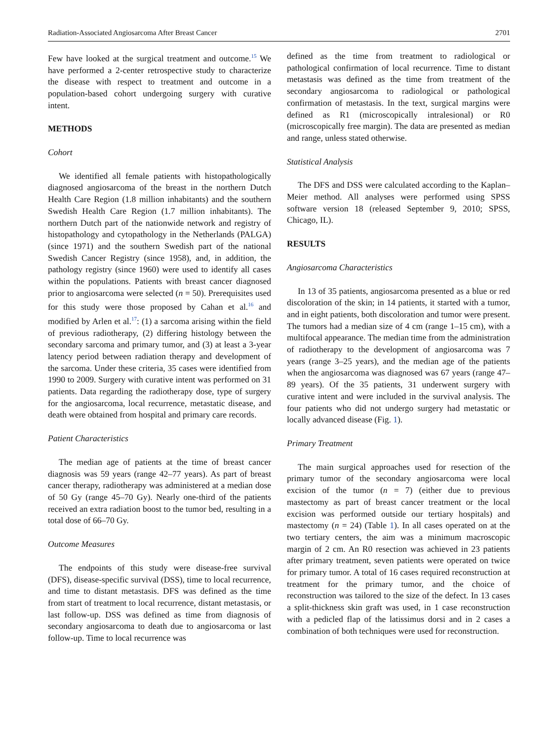Radiation-Associated Angiosarcoma After Breast Cancer 2701
Few have looked at the surgical treatment and outcome.<sup>15</sup> We have performed a 2-center retrospective study to characterize the disease with respect to treatment and outcome in a population-based cohort undergoing surgery with curative intent.
METHODS
Cohort
We identified all female patients with histopathologically diagnosed angiosarcoma of the breast in the northern Dutch Health Care Region (1.8 million inhabitants) and the southern Swedish Health Care Region (1.7 million inhabitants). The northern Dutch part of the nationwide network and registry of histopathology and cytopathology in the Netherlands (PALGA) (since 1971) and the southern Swedish part of the national Swedish Cancer Registry (since 1958), and, in addition, the pathology registry (since 1960) were used to identify all cases within the populations. Patients with breast cancer diagnosed prior to angiosarcoma were selected (n = 50). Prerequisites used for this study were those proposed by Cahan et al.<sup>16</sup> and modified by Arlen et al.<sup>17</sup>: (1) a sarcoma arising within the field of previous radiotherapy, (2) differing histology between the secondary sarcoma and primary tumor, and (3) at least a 3-year latency period between radiation therapy and development of the sarcoma. Under these criteria, 35 cases were identified from 1990 to 2009. Surgery with curative intent was performed on 31 patients. Data regarding the radiotherapy dose, type of surgery for the angiosarcoma, local recurrence, metastatic disease, and death were obtained from hospital and primary care records.
Patient Characteristics
The median age of patients at the time of breast cancer diagnosis was 59 years (range 42–77 years). As part of breast cancer therapy, radiotherapy was administered at a median dose of 50 Gy (range 45–70 Gy). Nearly one-third of the patients received an extra radiation boost to the tumor bed, resulting in a total dose of 66–70 Gy.
Outcome Measures
The endpoints of this study were disease-free survival (DFS), disease-specific survival (DSS), time to local recurrence, and time to distant metastasis. DFS was defined as the time from start of treatment to local recurrence, distant metastasis, or last follow-up. DSS was defined as time from diagnosis of secondary angiosarcoma to death due to angiosarcoma or last follow-up. Time to local recurrence was
defined as the time from treatment to radiological or pathological confirmation of local recurrence. Time to distant metastasis was defined as the time from treatment of the secondary angiosarcoma to radiological or pathological confirmation of metastasis. In the text, surgical margins were defined as R1 (microscopically intralesional) or R0 (microscopically free margin). The data are presented as median and range, unless stated otherwise.
Statistical Analysis
The DFS and DSS were calculated according to the Kaplan–Meier method. All analyses were performed using SPSS software version 18 (released September 9, 2010; SPSS, Chicago, IL).
RESULTS
Angiosarcoma Characteristics
In 13 of 35 patients, angiosarcoma presented as a blue or red discoloration of the skin; in 14 patients, it started with a tumor, and in eight patients, both discoloration and tumor were present. The tumors had a median size of 4 cm (range 1–15 cm), with a multifocal appearance. The median time from the administration of radiotherapy to the development of angiosarcoma was 7 years (range 3–25 years), and the median age of the patients when the angiosarcoma was diagnosed was 67 years (range 47–89 years). Of the 35 patients, 31 underwent surgery with curative intent and were included in the survival analysis. The four patients who did not undergo surgery had metastatic or locally advanced disease (Fig. 1).
Primary Treatment
The main surgical approaches used for resection of the primary tumor of the secondary angiosarcoma were local excision of the tumor (n = 7) (either due to previous mastectomy as part of breast cancer treatment or the local excision was performed outside our tertiary hospitals) and mastectomy (n = 24) (Table 1). In all cases operated on at the two tertiary centers, the aim was a minimum macroscopic margin of 2 cm. An R0 resection was achieved in 23 patients after primary treatment, seven patients were operated on twice for primary tumor. A total of 16 cases required reconstruction at treatment for the primary tumor, and the choice of reconstruction was tailored to the size of the defect. In 13 cases a split-thickness skin graft was used, in 1 case reconstruction with a pedicled flap of the latissimus dorsi and in 2 cases a combination of both techniques were used for reconstruction.